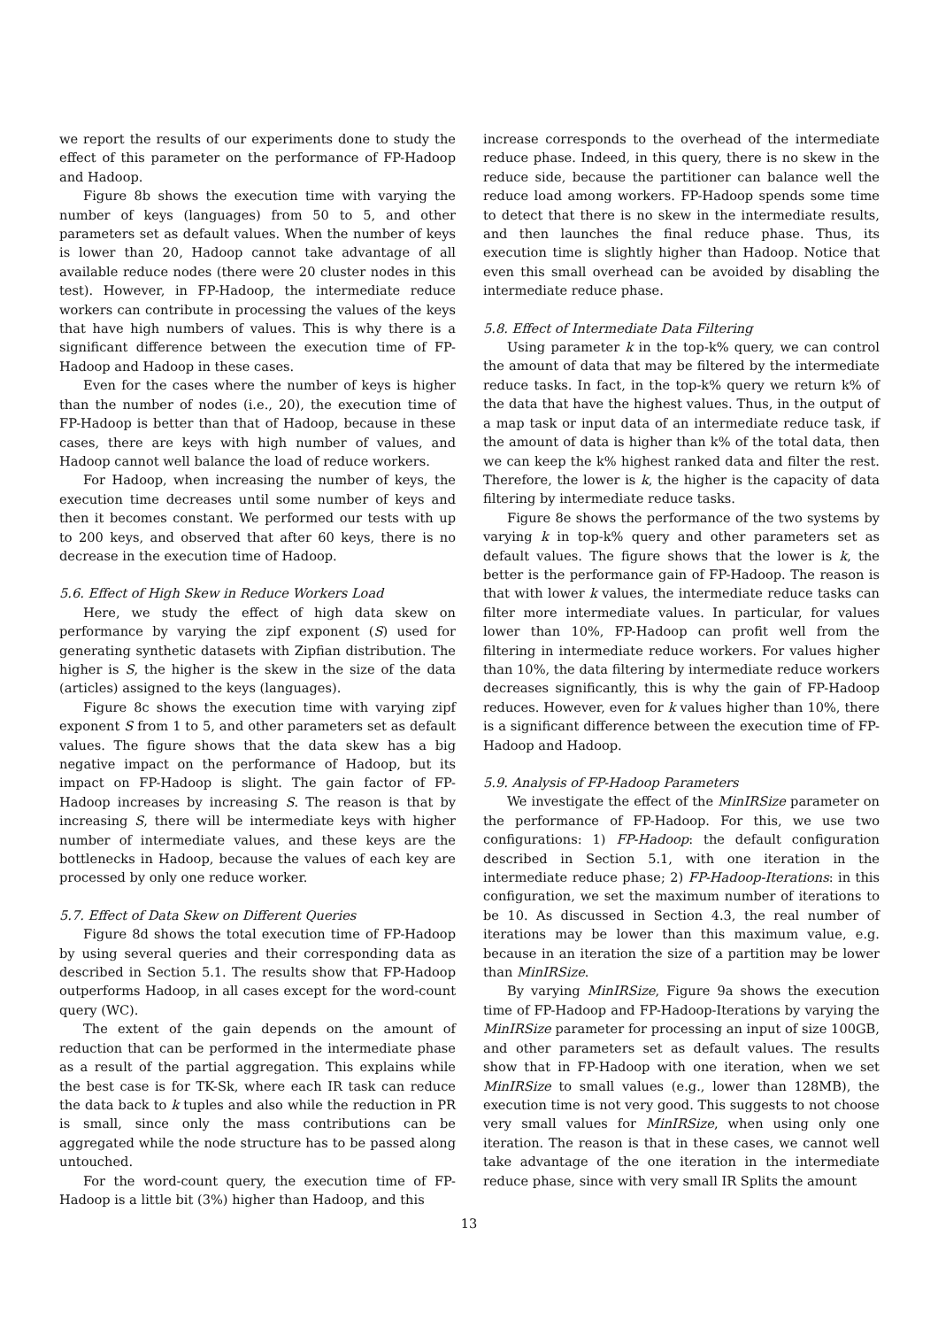we report the results of our experiments done to study the effect of this parameter on the performance of FP-Hadoop and Hadoop.
Figure 8b shows the execution time with varying the number of keys (languages) from 50 to 5, and other parameters set as default values. When the number of keys is lower than 20, Hadoop cannot take advantage of all available reduce nodes (there were 20 cluster nodes in this test). However, in FP-Hadoop, the intermediate reduce workers can contribute in processing the values of the keys that have high numbers of values. This is why there is a significant difference between the execution time of FP-Hadoop and Hadoop in these cases.
Even for the cases where the number of keys is higher than the number of nodes (i.e., 20), the execution time of FP-Hadoop is better than that of Hadoop, because in these cases, there are keys with high number of values, and Hadoop cannot well balance the load of reduce workers.
For Hadoop, when increasing the number of keys, the execution time decreases until some number of keys and then it becomes constant. We performed our tests with up to 200 keys, and observed that after 60 keys, there is no decrease in the execution time of Hadoop.
5.6. Effect of High Skew in Reduce Workers Load
Here, we study the effect of high data skew on performance by varying the zipf exponent (S) used for generating synthetic datasets with Zipfian distribution. The higher is S, the higher is the skew in the size of the data (articles) assigned to the keys (languages).
Figure 8c shows the execution time with varying zipf exponent S from 1 to 5, and other parameters set as default values. The figure shows that the data skew has a big negative impact on the performance of Hadoop, but its impact on FP-Hadoop is slight. The gain factor of FP-Hadoop increases by increasing S. The reason is that by increasing S, there will be intermediate keys with higher number of intermediate values, and these keys are the bottlenecks in Hadoop, because the values of each key are processed by only one reduce worker.
5.7. Effect of Data Skew on Different Queries
Figure 8d shows the total execution time of FP-Hadoop by using several queries and their corresponding data as described in Section 5.1. The results show that FP-Hadoop outperforms Hadoop, in all cases except for the word-count query (WC).
The extent of the gain depends on the amount of reduction that can be performed in the intermediate phase as a result of the partial aggregation. This explains while the best case is for TK-Sk, where each IR task can reduce the data back to k tuples and also while the reduction in PR is small, since only the mass contributions can be aggregated while the node structure has to be passed along untouched.
For the word-count query, the execution time of FP-Hadoop is a little bit (3%) higher than Hadoop, and this
increase corresponds to the overhead of the intermediate reduce phase. Indeed, in this query, there is no skew in the reduce side, because the partitioner can balance well the reduce load among workers. FP-Hadoop spends some time to detect that there is no skew in the intermediate results, and then launches the final reduce phase. Thus, its execution time is slightly higher than Hadoop. Notice that even this small overhead can be avoided by disabling the intermediate reduce phase.
5.8. Effect of Intermediate Data Filtering
Using parameter k in the top-k% query, we can control the amount of data that may be filtered by the intermediate reduce tasks. In fact, in the top-k% query we return k% of the data that have the highest values. Thus, in the output of a map task or input data of an intermediate reduce task, if the amount of data is higher than k% of the total data, then we can keep the k% highest ranked data and filter the rest. Therefore, the lower is k, the higher is the capacity of data filtering by intermediate reduce tasks.
Figure 8e shows the performance of the two systems by varying k in top-k% query and other parameters set as default values. The figure shows that the lower is k, the better is the performance gain of FP-Hadoop. The reason is that with lower k values, the intermediate reduce tasks can filter more intermediate values. In particular, for values lower than 10%, FP-Hadoop can profit well from the filtering in intermediate reduce workers. For values higher than 10%, the data filtering by intermediate reduce workers decreases significantly, this is why the gain of FP-Hadoop reduces. However, even for k values higher than 10%, there is a significant difference between the execution time of FP-Hadoop and Hadoop.
5.9. Analysis of FP-Hadoop Parameters
We investigate the effect of the MinIRSize parameter on the performance of FP-Hadoop. For this, we use two configurations: 1) FP-Hadoop: the default configuration described in Section 5.1, with one iteration in the intermediate reduce phase; 2) FP-Hadoop-Iterations: in this configuration, we set the maximum number of iterations to be 10. As discussed in Section 4.3, the real number of iterations may be lower than this maximum value, e.g. because in an iteration the size of a partition may be lower than MinIRSize.
By varying MinIRSize, Figure 9a shows the execution time of FP-Hadoop and FP-Hadoop-Iterations by varying the MinIRSize parameter for processing an input of size 100GB, and other parameters set as default values. The results show that in FP-Hadoop with one iteration, when we set MinIRSize to small values (e.g., lower than 128MB), the execution time is not very good. This suggests to not choose very small values for MinIRSize, when using only one iteration. The reason is that in these cases, we cannot well take advantage of the one iteration in the intermediate reduce phase, since with very small IR Splits the amount
13